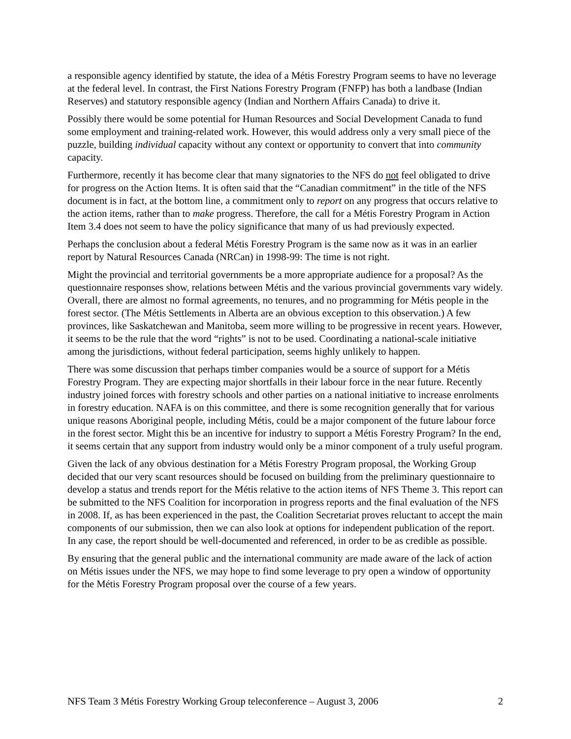a responsible agency identified by statute, the idea of a Métis Forestry Program seems to have no leverage at the federal level. In contrast, the First Nations Forestry Program (FNFP) has both a landbase (Indian Reserves) and statutory responsible agency (Indian and Northern Affairs Canada) to drive it.
Possibly there would be some potential for Human Resources and Social Development Canada to fund some employment and training-related work. However, this would address only a very small piece of the puzzle, building individual capacity without any context or opportunity to convert that into community capacity.
Furthermore, recently it has become clear that many signatories to the NFS do not feel obligated to drive for progress on the Action Items. It is often said that the “Canadian commitment” in the title of the NFS document is in fact, at the bottom line, a commitment only to report on any progress that occurs relative to the action items, rather than to make progress. Therefore, the call for a Métis Forestry Program in Action Item 3.4 does not seem to have the policy significance that many of us had previously expected.
Perhaps the conclusion about a federal Métis Forestry Program is the same now as it was in an earlier report by Natural Resources Canada (NRCan) in 1998-99: The time is not right.
Might the provincial and territorial governments be a more appropriate audience for a proposal? As the questionnaire responses show, relations between Métis and the various provincial governments vary widely. Overall, there are almost no formal agreements, no tenures, and no programming for Métis people in the forest sector. (The Métis Settlements in Alberta are an obvious exception to this observation.) A few provinces, like Saskatchewan and Manitoba, seem more willing to be progressive in recent years. However, it seems to be the rule that the word “rights” is not to be used. Coordinating a national-scale initiative among the jurisdictions, without federal participation, seems highly unlikely to happen.
There was some discussion that perhaps timber companies would be a source of support for a Métis Forestry Program. They are expecting major shortfalls in their labour force in the near future. Recently industry joined forces with forestry schools and other parties on a national initiative to increase enrolments in forestry education. NAFA is on this committee, and there is some recognition generally that for various unique reasons Aboriginal people, including Métis, could be a major component of the future labour force in the forest sector. Might this be an incentive for industry to support a Métis Forestry Program? In the end, it seems certain that any support from industry would only be a minor component of a truly useful program.
Given the lack of any obvious destination for a Métis Forestry Program proposal, the Working Group decided that our very scant resources should be focused on building from the preliminary questionnaire to develop a status and trends report for the Métis relative to the action items of NFS Theme 3. This report can be submitted to the NFS Coalition for incorporation in progress reports and the final evaluation of the NFS in 2008. If, as has been experienced in the past, the Coalition Secretariat proves reluctant to accept the main components of our submission, then we can also look at options for independent publication of the report. In any case, the report should be well-documented and referenced, in order to be as credible as possible.
By ensuring that the general public and the international community are made aware of the lack of action on Métis issues under the NFS, we may hope to find some leverage to pry open a window of opportunity for the Métis Forestry Program proposal over the course of a few years.
NFS Team 3 Métis Forestry Working Group teleconference – August 3, 2006 2